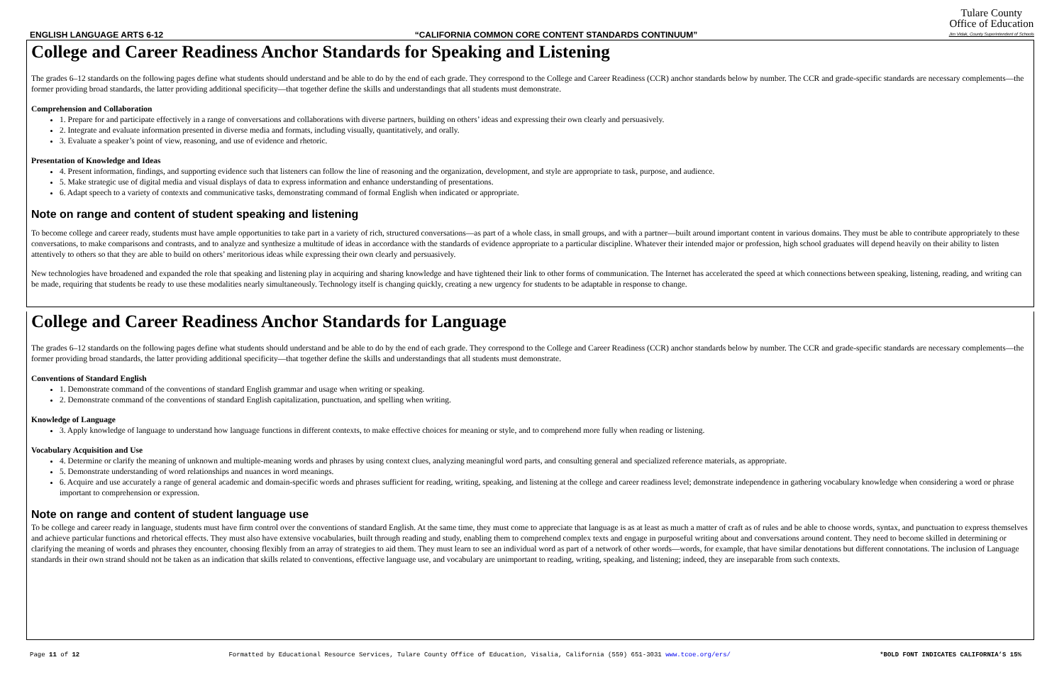ENGLISH LANGUAGE ARTS 6-12 “CALIFORNIA COMMON CORE CONTENT STANDARDS CONTINUUM”
Tulare County
Office of Education
Jim Vidak, County Superintendent of Schools
College and Career Readiness Anchor Standards for Speaking and Listening
The grades 6–12 standards on the following pages define what students should understand and be able to do by the end of each grade. They correspond to the College and Career Readiness (CCR) anchor standards below by number. The CCR and grade-specific standards are necessary complements—the former providing broad standards, the latter providing additional specificity—that together define the skills and understandings that all students must demonstrate.
Comprehension and Collaboration
1. Prepare for and participate effectively in a range of conversations and collaborations with diverse partners, building on others’ ideas and expressing their own clearly and persuasively.
2. Integrate and evaluate information presented in diverse media and formats, including visually, quantitatively, and orally.
3. Evaluate a speaker’s point of view, reasoning, and use of evidence and rhetoric.
Presentation of Knowledge and Ideas
4. Present information, findings, and supporting evidence such that listeners can follow the line of reasoning and the organization, development, and style are appropriate to task, purpose, and audience.
5. Make strategic use of digital media and visual displays of data to express information and enhance understanding of presentations.
6. Adapt speech to a variety of contexts and communicative tasks, demonstrating command of formal English when indicated or appropriate.
Note on range and content of student speaking and listening
To become college and career ready, students must have ample opportunities to take part in a variety of rich, structured conversations—as part of a whole class, in small groups, and with a partner—built around important content in various domains. They must be able to contribute appropriately to these conversations, to make comparisons and contrasts, and to analyze and synthesize a multitude of ideas in accordance with the standards of evidence appropriate to a particular discipline. Whatever their intended major or profession, high school graduates will depend heavily on their ability to listen attentively to others so that they are able to build on others’ meritorious ideas while expressing their own clearly and persuasively.
New technologies have broadened and expanded the role that speaking and listening play in acquiring and sharing knowledge and have tightened their link to other forms of communication. The Internet has accelerated the speed at which connections between speaking, listening, reading, and writing can be made, requiring that students be ready to use these modalities nearly simultaneously. Technology itself is changing quickly, creating a new urgency for students to be adaptable in response to change.
College and Career Readiness Anchor Standards for Language
The grades 6–12 standards on the following pages define what students should understand and be able to do by the end of each grade. They correspond to the College and Career Readiness (CCR) anchor standards below by number. The CCR and grade-specific standards are necessary complements—the former providing broad standards, the latter providing additional specificity—that together define the skills and understandings that all students must demonstrate.
Conventions of Standard English
1. Demonstrate command of the conventions of standard English grammar and usage when writing or speaking.
2. Demonstrate command of the conventions of standard English capitalization, punctuation, and spelling when writing.
Knowledge of Language
3. Apply knowledge of language to understand how language functions in different contexts, to make effective choices for meaning or style, and to comprehend more fully when reading or listening.
Vocabulary Acquisition and Use
4. Determine or clarify the meaning of unknown and multiple-meaning words and phrases by using context clues, analyzing meaningful word parts, and consulting general and specialized reference materials, as appropriate.
5. Demonstrate understanding of word relationships and nuances in word meanings.
6. Acquire and use accurately a range of general academic and domain-specific words and phrases sufficient for reading, writing, speaking, and listening at the college and career readiness level; demonstrate independence in gathering vocabulary knowledge when considering a word or phrase important to comprehension or expression.
Note on range and content of student language use
To be college and career ready in language, students must have firm control over the conventions of standard English. At the same time, they must come to appreciate that language is as at least as much a matter of craft as of rules and be able to choose words, syntax, and punctuation to express themselves and achieve particular functions and rhetorical effects. They must also have extensive vocabularies, built through reading and study, enabling them to comprehend complex texts and engage in purposeful writing about and conversations around content. They need to become skilled in determining or clarifying the meaning of words and phrases they encounter, choosing flexibly from an array of strategies to aid them. They must learn to see an individual word as part of a network of other words—words, for example, that have similar denotations but different connotations. The inclusion of Language standards in their own strand should not be taken as an indication that skills related to conventions, effective language use, and vocabulary are unimportant to reading, writing, speaking, and listening; indeed, they are inseparable from such contexts.
Page 11 of 12 Formatted by Educational Resource Services, Tulare County Office of Education, Visalia, California (559) 651-3031 www.tcoe.org/ers/ *BOLD FONT INDICATES CALIFORNIA’S 15%